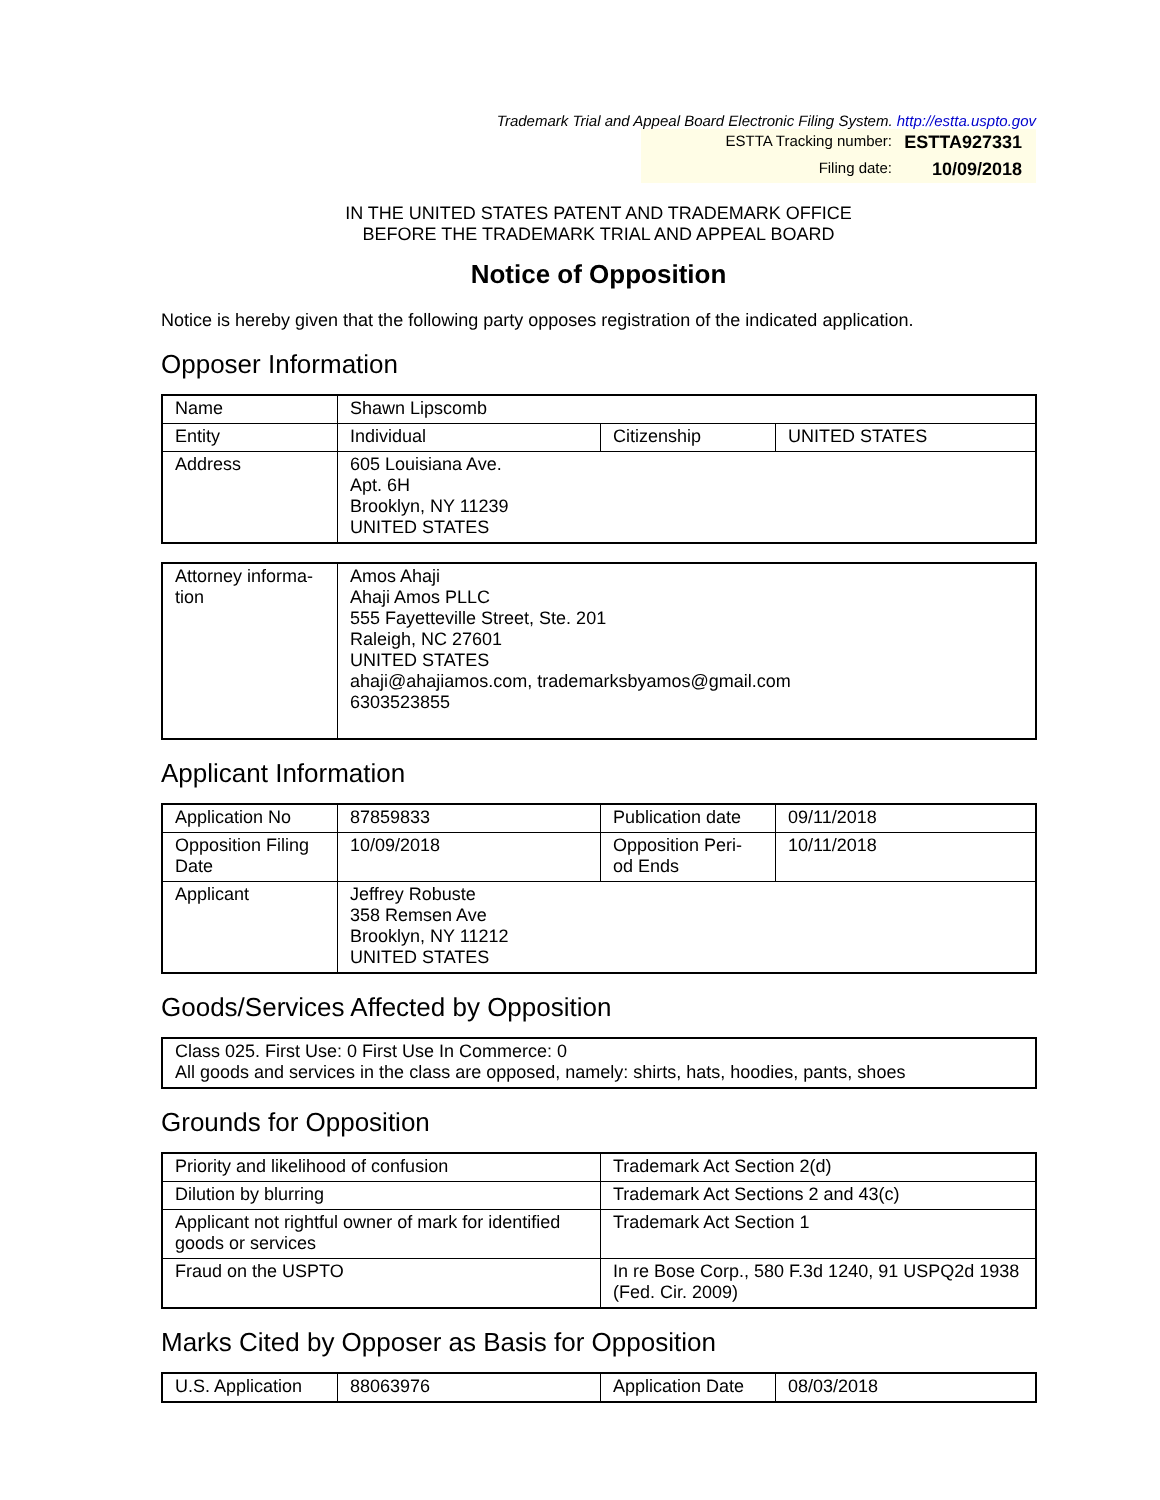Trademark Trial and Appeal Board Electronic Filing System. http://estta.uspto.gov
ESTTA Tracking number: ESTTA927331
Filing date: 10/09/2018
IN THE UNITED STATES PATENT AND TRADEMARK OFFICE
BEFORE THE TRADEMARK TRIAL AND APPEAL BOARD
Notice of Opposition
Notice is hereby given that the following party opposes registration of the indicated application.
Opposer Information
| Name | Shawn Lipscomb | | |
| Entity | Individual | Citizenship | UNITED STATES |
| Address | 605 Louisiana Ave. Apt. 6H Brooklyn, NY 11239 UNITED STATES | | |
| Attorney informa- tion | Amos Ahaji Ahaji Amos PLLC 555 Fayetteville Street, Ste. 201 Raleigh, NC 27601 UNITED STATES ahaji@ahajiamos.com, trademarksbyamos@gmail.com 6303523855 |
Applicant Information
| Application No | 87859833 | Publication date | 09/11/2018 |
| Opposition Filing Date | 10/09/2018 | Opposition Peri- od Ends | 10/11/2018 |
| Applicant | Jeffrey Robuste 358 Remsen Ave Brooklyn, NY 11212 UNITED STATES | | |
Goods/Services Affected by Opposition
| Class 025. First Use: 0 First Use In Commerce: 0 All goods and services in the class are opposed, namely: shirts, hats, hoodies, pants, shoes |
Grounds for Opposition
| Priority and likelihood of confusion | Trademark Act Section 2(d) |
| Dilution by blurring | Trademark Act Sections 2 and 43(c) |
| Applicant not rightful owner of mark for identified goods or services | Trademark Act Section 1 |
| Fraud on the USPTO | In re Bose Corp., 580 F.3d 1240, 91 USPQ2d 1938 (Fed. Cir. 2009) |
Marks Cited by Opposer as Basis for Opposition
| U.S. Application | 88063976 | Application Date | 08/03/2018 |